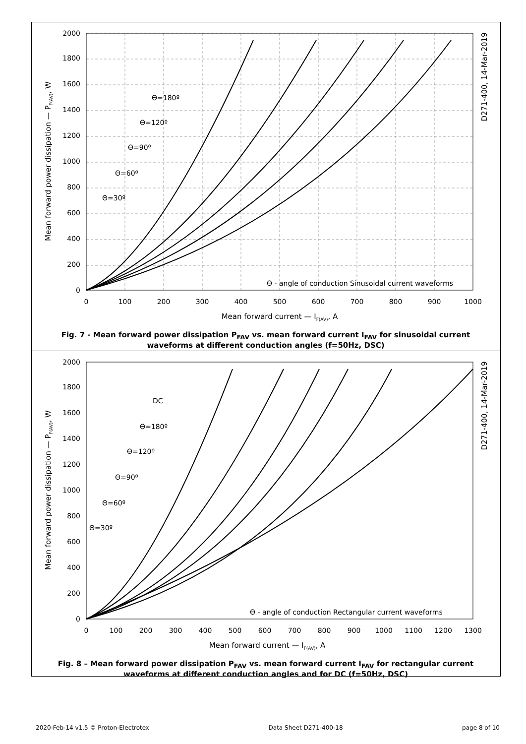0
100
200
300
400
500
600
700
800
900
1000
0
200
400
600
800
1000
1200
1400
1600
1800
2000
Mean forward current — IF(AV), A
Mean forward power dissipation — PF(AV), W
D271-400, 14-Mar-2019
Θ=180º
Θ=120º
Θ=90º
Θ=60º
Θ=30º
Θ - angle of conduction Sinusoidal current waveforms
Fig. 7 - Mean forward power dissipation P<sub>FAV</sub> vs. mean forward current I<sub>FAV</sub> for sinusoidal current waveforms at different conduction angles (f=50Hz, DSC)
0
100
200
300
400
500
600
700
800
900
1000
1100
1200
1300
0
200
400
600
800
1000
1200
1400
1600
1800
2000
Mean forward current — IF(AV), A
Mean forward power dissipation — PF(AV), W
D271-400, 14-Mar-2019
DC
Θ=180º
Θ=120º
Θ=90º
Θ=60º
Θ=30º
Θ - angle of conduction Rectangular current waveforms
Fig. 8 – Mean forward power dissipation P<sub>FAV</sub> vs. mean forward current I<sub>FAV</sub> for rectangular current waveforms at different conduction angles and for DC (f=50Hz, DSC)
2020-Feb-14 v1.5 © Proton-Electrotex Data Sheet D271-400-18 page 8 of 10